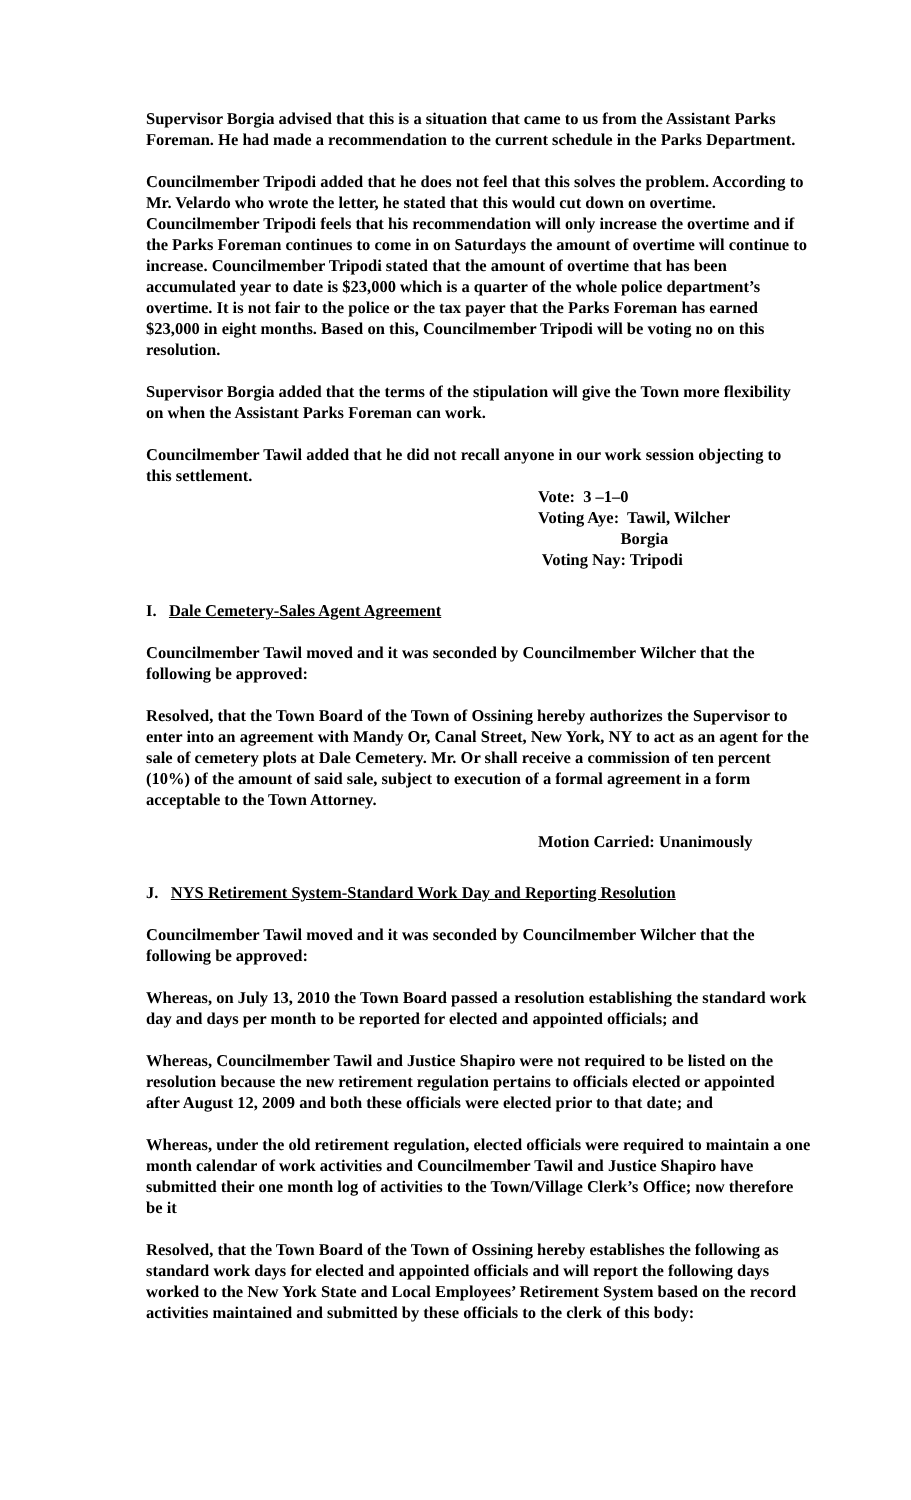Supervisor Borgia advised that this is a situation that came to us from the Assistant Parks Foreman. He had made a recommendation to the current schedule in the Parks Department.
Councilmember Tripodi added that he does not feel that this solves the problem. According to Mr. Velardo who wrote the letter, he stated that this would cut down on overtime. Councilmember Tripodi feels that his recommendation will only increase the overtime and if the Parks Foreman continues to come in on Saturdays the amount of overtime will continue to increase. Councilmember Tripodi stated that the amount of overtime that has been accumulated year to date is $23,000 which is a quarter of the whole police department’s overtime. It is not fair to the police or the tax payer that the Parks Foreman has earned $23,000 in eight months. Based on this, Councilmember Tripodi will be voting no on this resolution.
Supervisor Borgia added that the terms of the stipulation will give the Town more flexibility on when the Assistant Parks Foreman can work.
Councilmember Tawil added that he did not recall anyone in our work session objecting to this settlement.
Vote: 3 –1–0
Voting Aye: Tawil, Wilcher
Borgia
Voting Nay: Tripodi
I. Dale Cemetery-Sales Agent Agreement
Councilmember Tawil moved and it was seconded by Councilmember Wilcher that the following be approved:
Resolved, that the Town Board of the Town of Ossining hereby authorizes the Supervisor to enter into an agreement with Mandy Or, Canal Street, New York, NY to act as an agent for the sale of cemetery plots at Dale Cemetery. Mr. Or shall receive a commission of ten percent (10%) of the amount of said sale, subject to execution of a formal agreement in a form acceptable to the Town Attorney.
Motion Carried: Unanimously
J. NYS Retirement System-Standard Work Day and Reporting Resolution
Councilmember Tawil moved and it was seconded by Councilmember Wilcher that the following be approved:
Whereas, on July 13, 2010 the Town Board passed a resolution establishing the standard work day and days per month to be reported for elected and appointed officials; and
Whereas, Councilmember Tawil and Justice Shapiro were not required to be listed on the resolution because the new retirement regulation pertains to officials elected or appointed after August 12, 2009 and both these officials were elected prior to that date; and
Whereas, under the old retirement regulation, elected officials were required to maintain a one month calendar of work activities and Councilmember Tawil and Justice Shapiro have submitted their one month log of activities to the Town/Village Clerk’s Office; now therefore be it
Resolved, that the Town Board of the Town of Ossining hereby establishes the following as standard work days for elected and appointed officials and will report the following days worked to the New York State and Local Employees’ Retirement System based on the record activities maintained and submitted by these officials to the clerk of this body: